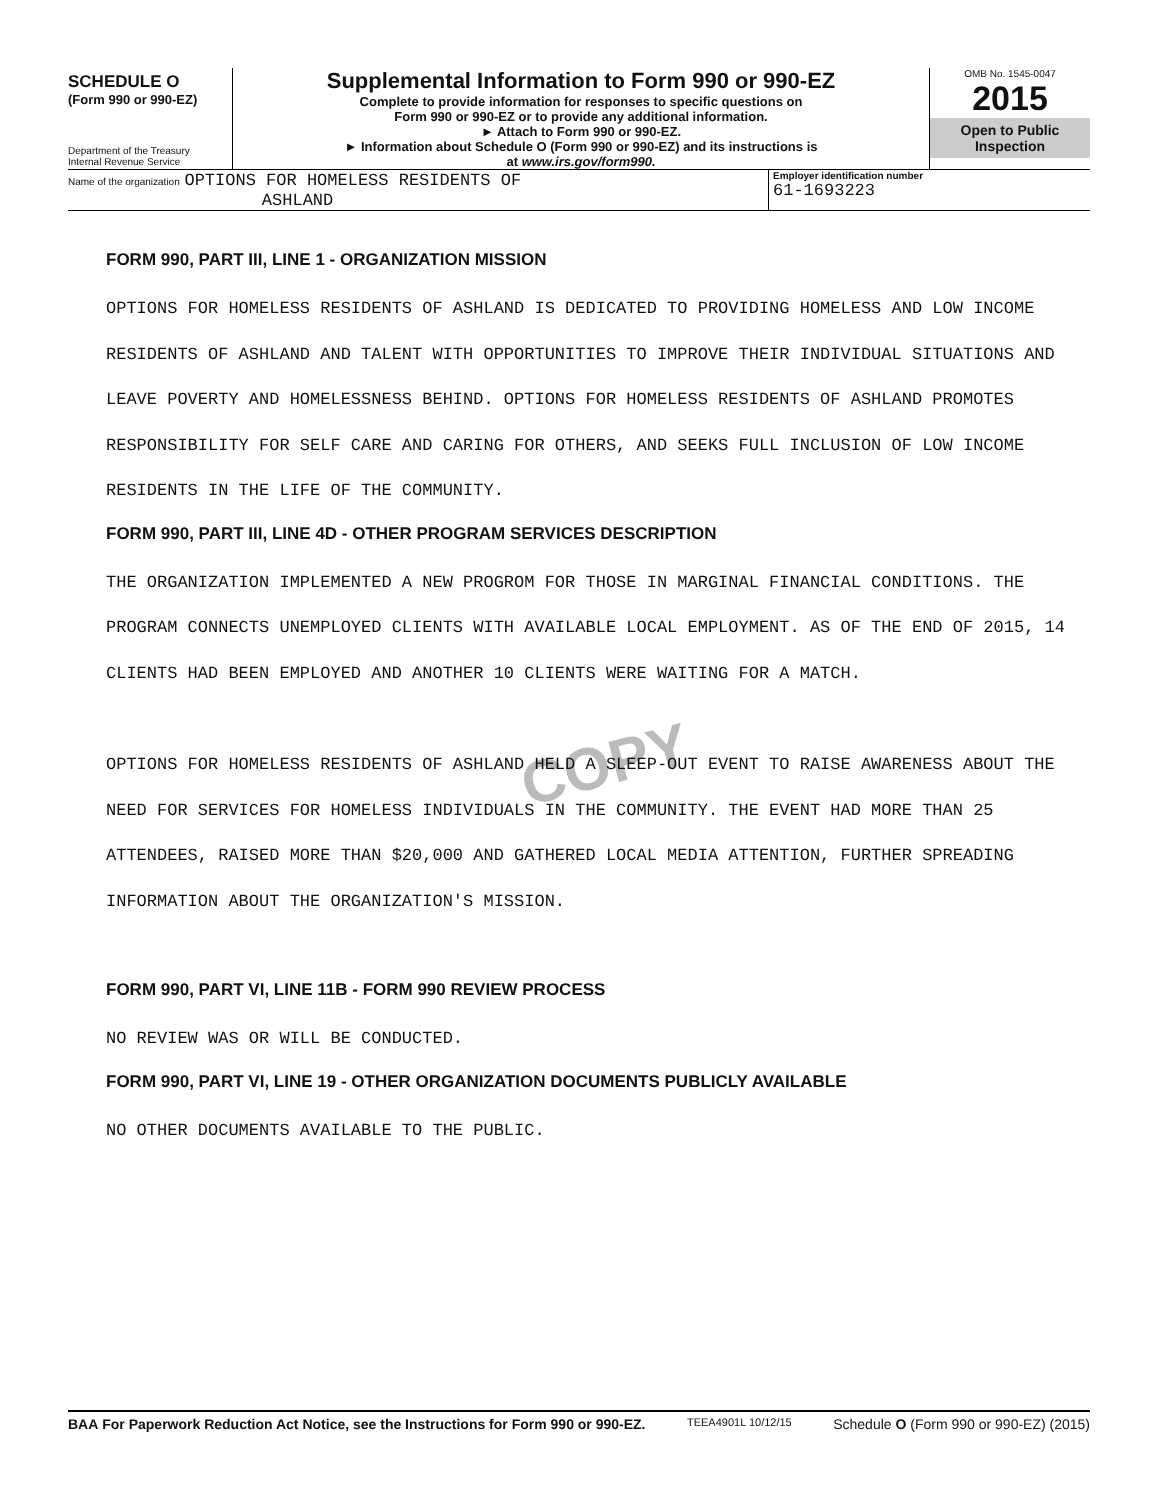SCHEDULE O
(Form 990 or 990-EZ)
Department of the Treasury
Internal Revenue Service
Supplemental Information to Form 990 or 990-EZ
Complete to provide information for responses to specific questions on
Form 990 or 990-EZ or to provide any additional information.
► Attach to Form 990 or 990-EZ.
► Information about Schedule O (Form 990 or 990-EZ) and its instructions is
at www.irs.gov/form990.
OMB No. 1545-0047
2015
Open to Public
Inspection
Name of the organization OPTIONS FOR HOMELESS RESIDENTS OF
ASHLAND
Employer identification number
61-1693223
COPY
FORM 990, PART III, LINE 1 - ORGANIZATION MISSION
OPTIONS FOR HOMELESS RESIDENTS OF ASHLAND IS DEDICATED TO PROVIDING HOMELESS AND LOW INCOME RESIDENTS OF ASHLAND AND TALENT WITH OPPORTUNITIES TO IMPROVE THEIR INDIVIDUAL SITUATIONS AND LEAVE POVERTY AND HOMELESSNESS BEHIND. OPTIONS FOR HOMELESS RESIDENTS OF ASHLAND PROMOTES RESPONSIBILITY FOR SELF CARE AND CARING FOR OTHERS, AND SEEKS FULL INCLUSION OF LOW INCOME RESIDENTS IN THE LIFE OF THE COMMUNITY.
FORM 990, PART III, LINE 4D - OTHER PROGRAM SERVICES DESCRIPTION
THE ORGANIZATION IMPLEMENTED A NEW PROGROM FOR THOSE IN MARGINAL FINANCIAL CONDITIONS. THE PROGRAM CONNECTS UNEMPLOYED CLIENTS WITH AVAILABLE LOCAL EMPLOYMENT. AS OF THE END OF 2015, 14 CLIENTS HAD BEEN EMPLOYED AND ANOTHER 10 CLIENTS WERE WAITING FOR A MATCH.
OPTIONS FOR HOMELESS RESIDENTS OF ASHLAND HELD A SLEEP-OUT EVENT TO RAISE AWARENESS ABOUT THE NEED FOR SERVICES FOR HOMELESS INDIVIDUALS IN THE COMMUNITY. THE EVENT HAD MORE THAN 25 ATTENDEES, RAISED MORE THAN $20,000 AND GATHERED LOCAL MEDIA ATTENTION, FURTHER SPREADING INFORMATION ABOUT THE ORGANIZATION'S MISSION.
FORM 990, PART VI, LINE 11B - FORM 990 REVIEW PROCESS
NO REVIEW WAS OR WILL BE CONDUCTED.
FORM 990, PART VI, LINE 19 - OTHER ORGANIZATION DOCUMENTS PUBLICLY AVAILABLE
NO OTHER DOCUMENTS AVAILABLE TO THE PUBLIC.
BAA For Paperwork Reduction Act Notice, see the Instructions for Form 990 or 990-EZ. TEEA4901L 10/12/15 Schedule O (Form 990 or 990-EZ) (2015)